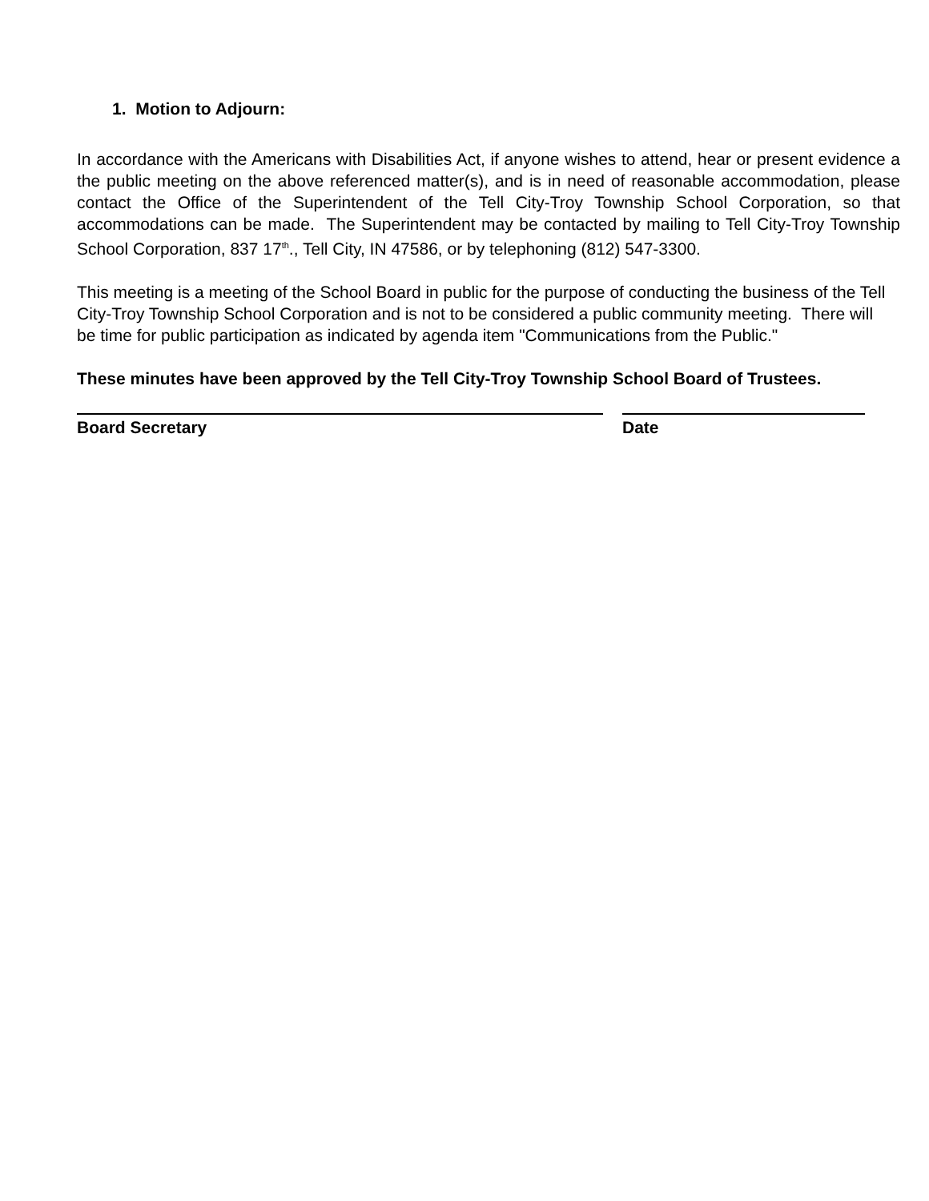1. Motion to Adjourn:
In accordance with the Americans with Disabilities Act, if anyone wishes to attend, hear or present evidence a the public meeting on the above referenced matter(s), and is in need of reasonable accommodation, please contact the Office of the Superintendent of the Tell City-Troy Township School Corporation, so that accommodations can be made. The Superintendent may be contacted by mailing to Tell City-Troy Township School Corporation, 837 17<sup>th</sup>., Tell City, IN 47586, or by telephoning (812) 547-3300.
This meeting is a meeting of the School Board in public for the purpose of conducting the business of the Tell City-Troy Township School Corporation and is not to be considered a public community meeting. There will be time for public participation as indicated by agenda item "Communications from the Public."
These minutes have been approved by the Tell City-Troy Township School Board of Trustees.
Board Secretary Date